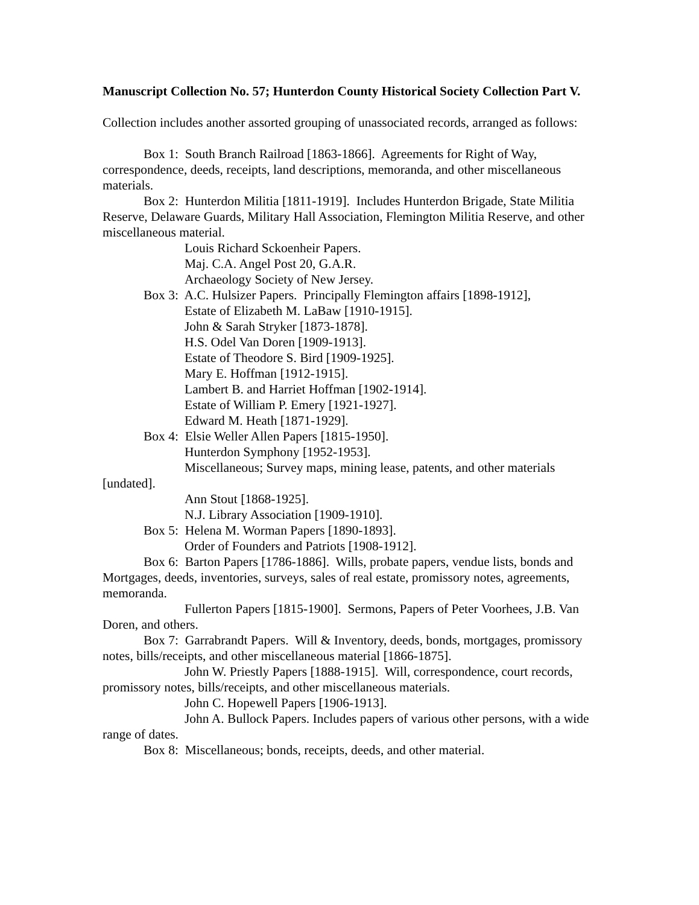Manuscript Collection No. 57; Hunterdon County Historical Society Collection Part V.
Collection includes another assorted grouping of unassociated records, arranged as follows:
Box 1: South Branch Railroad [1863-1866]. Agreements for Right of Way, correspondence, deeds, receipts, land descriptions, memoranda, and other miscellaneous materials.
Box 2: Hunterdon Militia [1811-1919]. Includes Hunterdon Brigade, State Militia Reserve, Delaware Guards, Military Hall Association, Flemington Militia Reserve, and other miscellaneous material.
Louis Richard Sckoenheir Papers.
Maj. C.A. Angel Post 20, G.A.R.
Archaeology Society of New Jersey.
Box 3: A.C. Hulsizer Papers. Principally Flemington affairs [1898-1912],
Estate of Elizabeth M. LaBaw [1910-1915].
John & Sarah Stryker [1873-1878].
H.S. Odel Van Doren [1909-1913].
Estate of Theodore S. Bird [1909-1925].
Mary E. Hoffman [1912-1915].
Lambert B. and Harriet Hoffman [1902-1914].
Estate of William P. Emery [1921-1927].
Edward M. Heath [1871-1929].
Box 4: Elsie Weller Allen Papers [1815-1950].
Hunterdon Symphony [1952-1953].
Miscellaneous; Survey maps, mining lease, patents, and other materials [undated].
Ann Stout [1868-1925].
N.J. Library Association [1909-1910].
Box 5: Helena M. Worman Papers [1890-1893].
Order of Founders and Patriots [1908-1912].
Box 6: Barton Papers [1786-1886]. Wills, probate papers, vendue lists, bonds and Mortgages, deeds, inventories, surveys, sales of real estate, promissory notes, agreements, memoranda.
Fullerton Papers [1815-1900]. Sermons, Papers of Peter Voorhees, J.B. Van Doren, and others.
Box 7: Garrabrandt Papers. Will & Inventory, deeds, bonds, mortgages, promissory notes, bills/receipts, and other miscellaneous material [1866-1875].
John W. Priestly Papers [1888-1915]. Will, correspondence, court records, promissory notes, bills/receipts, and other miscellaneous materials.
John C. Hopewell Papers [1906-1913].
John A. Bullock Papers. Includes papers of various other persons, with a wide range of dates.
Box 8: Miscellaneous; bonds, receipts, deeds, and other material.